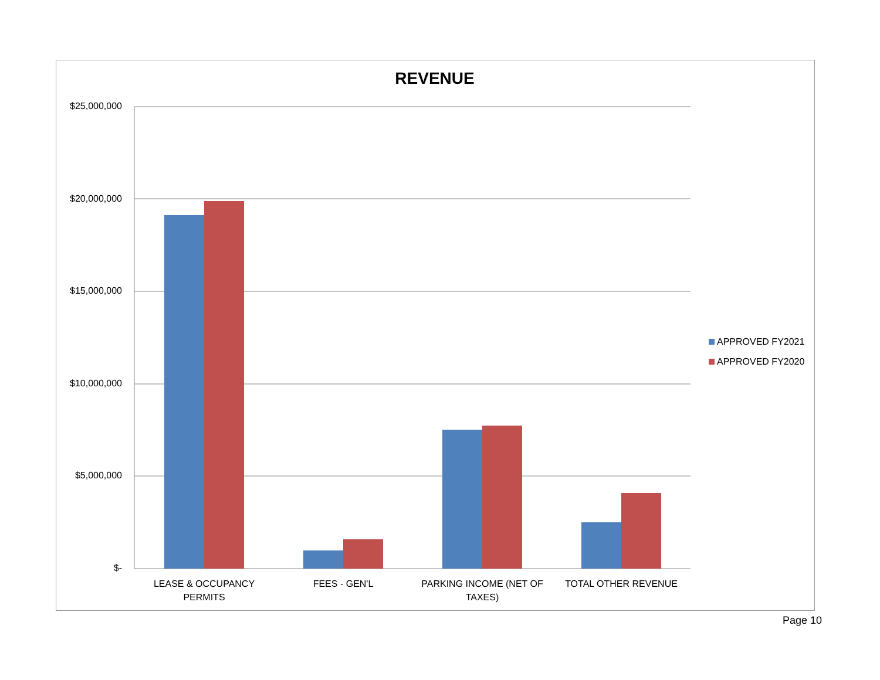REVENUE
$25,000,000
$20,000,000
$15,000,000
$10,000,000
$5,000,000
$-
LEASE & OCCUPANCY PERMITS
FEES - GEN'L
PARKING INCOME (NET OF TAXES)
TOTAL OTHER REVENUE
APPROVED FY2021
APPROVED FY2020
Page 10